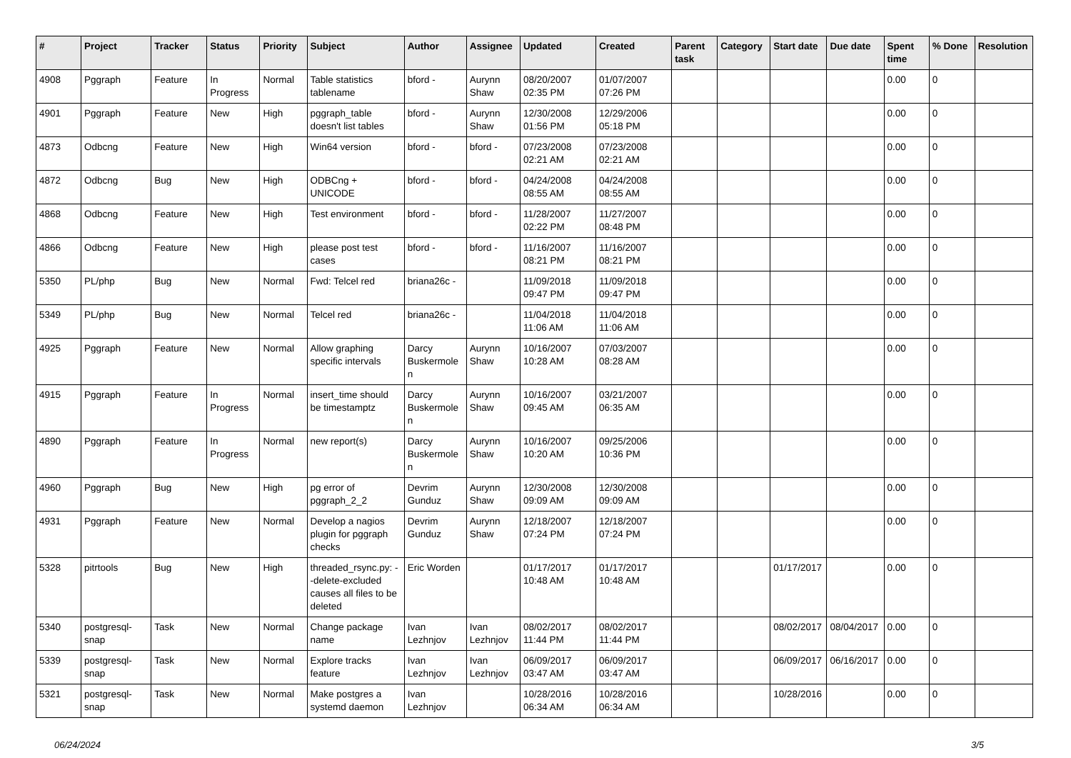| # | Project | Tracker | Status | Priority | Subject | Author | Assignee | Updated | Created | Parent task | Category | Start date | Due date | Spent time | % Done | Resolution |
| --- | --- | --- | --- | --- | --- | --- | --- | --- | --- | --- | --- | --- | --- | --- | --- | --- |
| 4908 | Pggraph | Feature | In Progress | Normal | Table statistics tablename | bford - | Aurynn Shaw | 08/20/2007 02:35 PM | 01/07/2007 07:26 PM | | | | | 0.00 | 0 | |
| 4901 | Pggraph | Feature | New | High | pggraph_table doesn't list tables | bford - | Aurynn Shaw | 12/30/2008 01:56 PM | 12/29/2006 05:18 PM | | | | | 0.00 | 0 | |
| 4873 | Odbcng | Feature | New | High | Win64 version | bford - | bford - | 07/23/2008 02:21 AM | 07/23/2008 02:21 AM | | | | | 0.00 | 0 | |
| 4872 | Odbcng | Bug | New | High | ODBCng + UNICODE | bford - | bford - | 04/24/2008 08:55 AM | 04/24/2008 08:55 AM | | | | | 0.00 | 0 | |
| 4868 | Odbcng | Feature | New | High | Test environment | bford - | bford - | 11/28/2007 02:22 PM | 11/27/2007 08:48 PM | | | | | 0.00 | 0 | |
| 4866 | Odbcng | Feature | New | High | please post test cases | bford - | bford - | 11/16/2007 08:21 PM | 11/16/2007 08:21 PM | | | | | 0.00 | 0 | |
| 5350 | PL/php | Bug | New | Normal | Fwd: Telcel red | briana26c - | | 11/09/2018 09:47 PM | 11/09/2018 09:47 PM | | | | | 0.00 | 0 | |
| 5349 | PL/php | Bug | New | Normal | Telcel red | briana26c - | | 11/04/2018 11:06 AM | 11/04/2018 11:06 AM | | | | | 0.00 | 0 | |
| 4925 | Pggraph | Feature | New | Normal | Allow graphing specific intervals | Darcy Buskermolen | Aurynn Shaw | 10/16/2007 10:28 AM | 07/03/2007 08:28 AM | | | | | 0.00 | 0 | |
| 4915 | Pggraph | Feature | In Progress | Normal | insert_time should be timestamptz | Darcy Buskermolen | Aurynn Shaw | 10/16/2007 09:45 AM | 03/21/2007 06:35 AM | | | | | 0.00 | 0 | |
| 4890 | Pggraph | Feature | In Progress | Normal | new report(s) | Darcy Buskermolen | Aurynn Shaw | 10/16/2007 10:20 AM | 09/25/2006 10:36 PM | | | | | 0.00 | 0 | |
| 4960 | Pggraph | Bug | New | High | pg error of pggraph_2_2 | Devrim Gunduz | Aurynn Shaw | 12/30/2008 09:09 AM | 12/30/2008 09:09 AM | | | | | 0.00 | 0 | |
| 4931 | Pggraph | Feature | New | Normal | Develop a nagios plugin for pggraph checks | Devrim Gunduz | Aurynn Shaw | 12/18/2007 07:24 PM | 12/18/2007 07:24 PM | | | | | 0.00 | 0 | |
| 5328 | pitrtools | Bug | New | High | threaded_rsync.py: --delete-excluded causes all files to be deleted | Eric Worden | | 01/17/2017 10:48 AM | 01/17/2017 10:48 AM | | | 01/17/2017 | | 0.00 | 0 | |
| 5340 | postgresql-snap | Task | New | Normal | Change package name | Ivan Lezhnjov | Ivan Lezhnjov | 08/02/2017 11:44 PM | 08/02/2017 11:44 PM | | | 08/02/2017 | 08/04/2017 | 0.00 | 0 | |
| 5339 | postgresql-snap | Task | New | Normal | Explore tracks feature | Ivan Lezhnjov | Ivan Lezhnjov | 06/09/2017 03:47 AM | 06/09/2017 03:47 AM | | | 06/09/2017 | 06/16/2017 | 0.00 | 0 | |
| 5321 | postgresql-snap | Task | New | Normal | Make postgres a systemd daemon | Ivan Lezhnjov | | 10/28/2016 06:34 AM | 10/28/2016 06:34 AM | | | 10/28/2016 | | 0.00 | 0 | |
06/24/2024 3/5